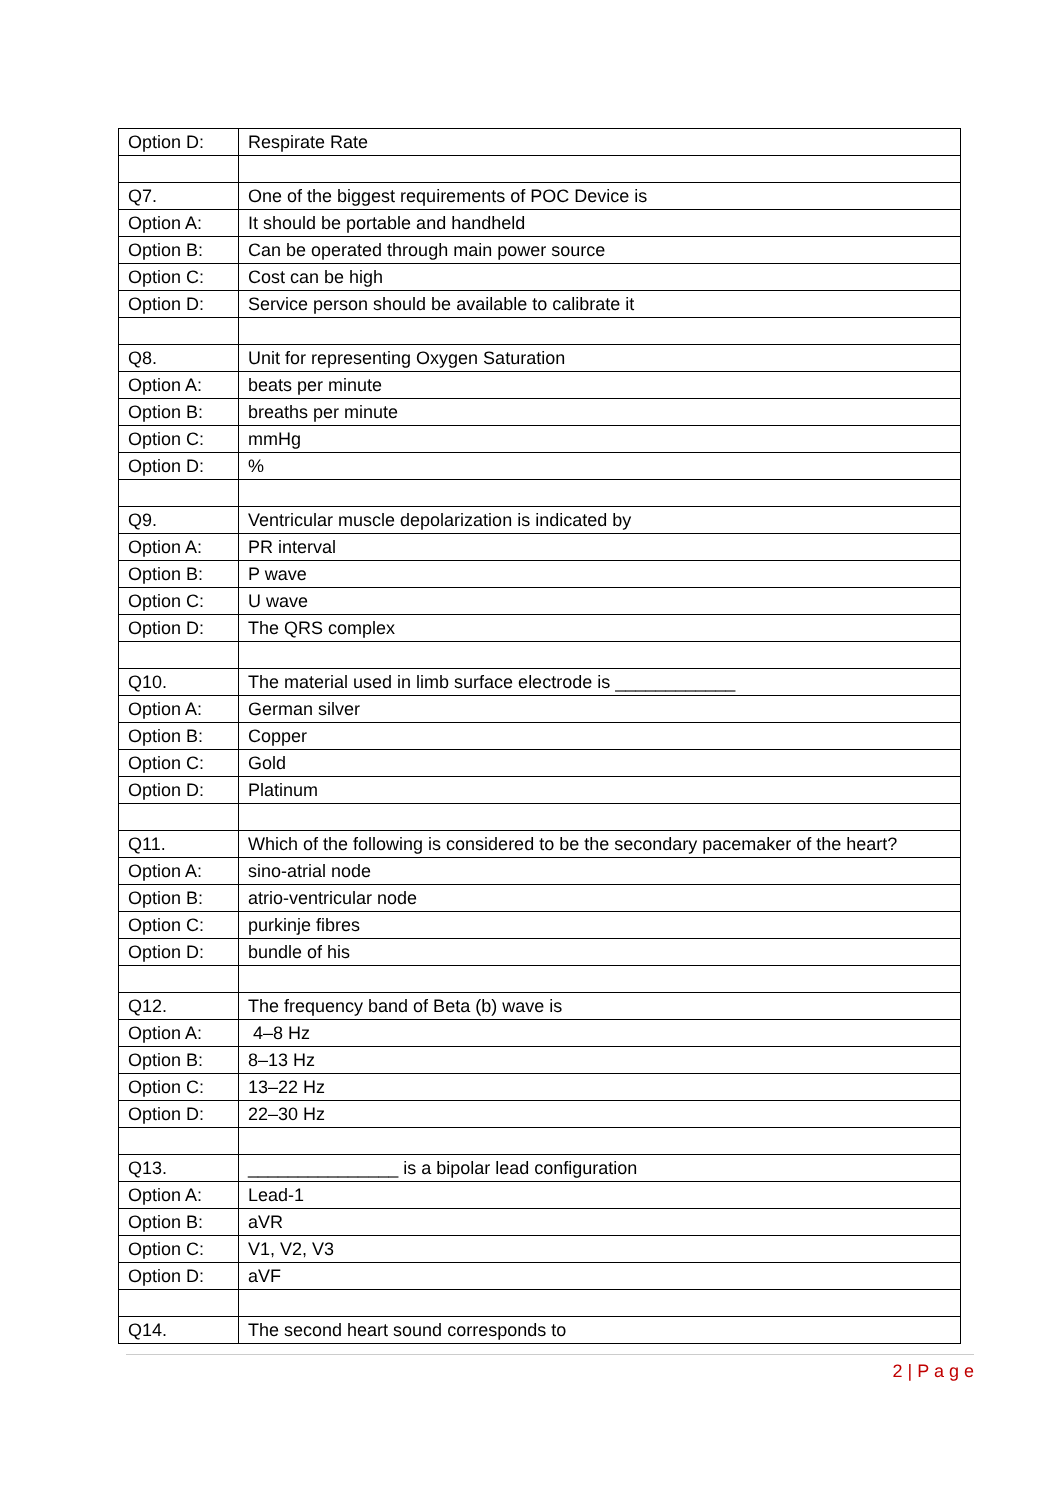| Option D: | Respirate Rate |
| Q7. | One of the biggest requirements of POC Device is |
| Option A: | It should be portable and handheld |
| Option B: | Can be operated through main power source |
| Option C: | Cost can be high |
| Option D: | Service person should be available to calibrate it |
| Q8. | Unit for representing Oxygen Saturation |
| Option A: | beats per minute |
| Option B: | breaths per minute |
| Option C: | mmHg |
| Option D: | % |
| Q9. | Ventricular muscle depolarization is indicated by |
| Option A: | PR interval |
| Option B: | P wave |
| Option C: | U wave |
| Option D: | The QRS complex |
| Q10. | The material used in limb surface electrode is ____________ |
| Option A: | German silver |
| Option B: | Copper |
| Option C: | Gold |
| Option D: | Platinum |
| Q11. | Which of the following is considered to be the secondary pacemaker of the heart? |
| Option A: | sino-atrial node |
| Option B: | atrio-ventricular node |
| Option C: | purkinje fibres |
| Option D: | bundle of his |
| Q12. | The frequency band of Beta (b) wave is |
| Option A: | 4–8 Hz |
| Option B: | 8–13 Hz |
| Option C: | 13–22 Hz |
| Option D: | 22–30 Hz |
| Q13. | _______________ is a bipolar lead configuration |
| Option A: | Lead-1 |
| Option B: | aVR |
| Option C: | V1, V2, V3 |
| Option D: | aVF |
| Q14. | The second heart sound corresponds to |
2 | P a g e